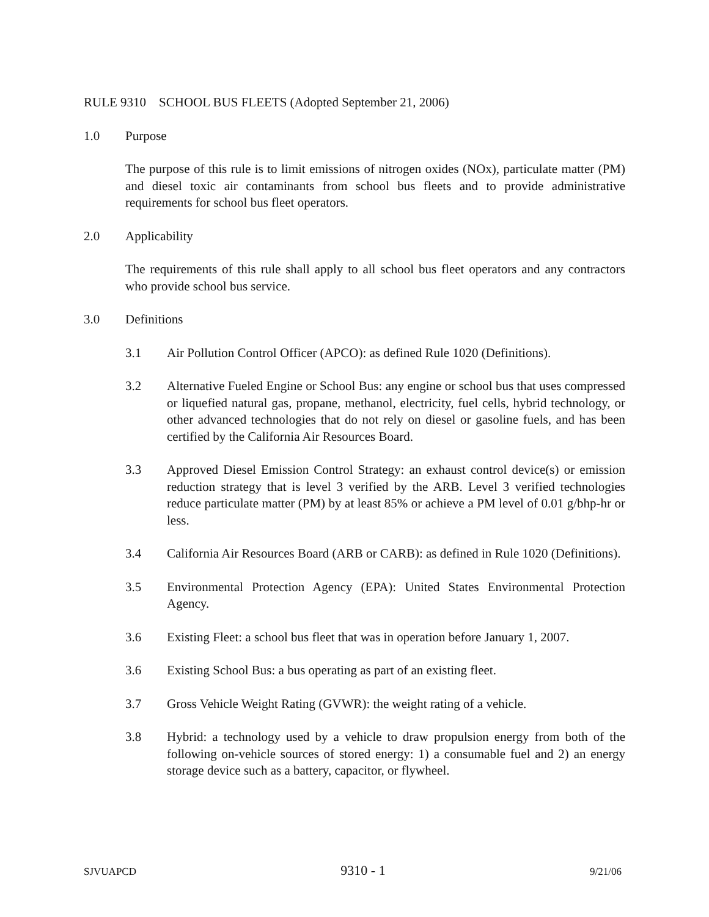RULE 9310 SCHOOL BUS FLEETS (Adopted September 21, 2006)
1.0 Purpose
The purpose of this rule is to limit emissions of nitrogen oxides (NOx), particulate matter (PM) and diesel toxic air contaminants from school bus fleets and to provide administrative requirements for school bus fleet operators.
2.0 Applicability
The requirements of this rule shall apply to all school bus fleet operators and any contractors who provide school bus service.
3.0 Definitions
3.1 Air Pollution Control Officer (APCO): as defined Rule 1020 (Definitions).
3.2 Alternative Fueled Engine or School Bus: any engine or school bus that uses compressed or liquefied natural gas, propane, methanol, electricity, fuel cells, hybrid technology, or other advanced technologies that do not rely on diesel or gasoline fuels, and has been certified by the California Air Resources Board.
3.3 Approved Diesel Emission Control Strategy: an exhaust control device(s) or emission reduction strategy that is level 3 verified by the ARB. Level 3 verified technologies reduce particulate matter (PM) by at least 85% or achieve a PM level of 0.01 g/bhp-hr or less.
3.4 California Air Resources Board (ARB or CARB): as defined in Rule 1020 (Definitions).
3.5 Environmental Protection Agency (EPA): United States Environmental Protection Agency.
3.6 Existing Fleet: a school bus fleet that was in operation before January 1, 2007.
3.6 Existing School Bus: a bus operating as part of an existing fleet.
3.7 Gross Vehicle Weight Rating (GVWR): the weight rating of a vehicle.
3.8 Hybrid: a technology used by a vehicle to draw propulsion energy from both of the following on-vehicle sources of stored energy: 1) a consumable fuel and 2) an energy storage device such as a battery, capacitor, or flywheel.
SJVUAPCD 9310 - 1 9/21/06